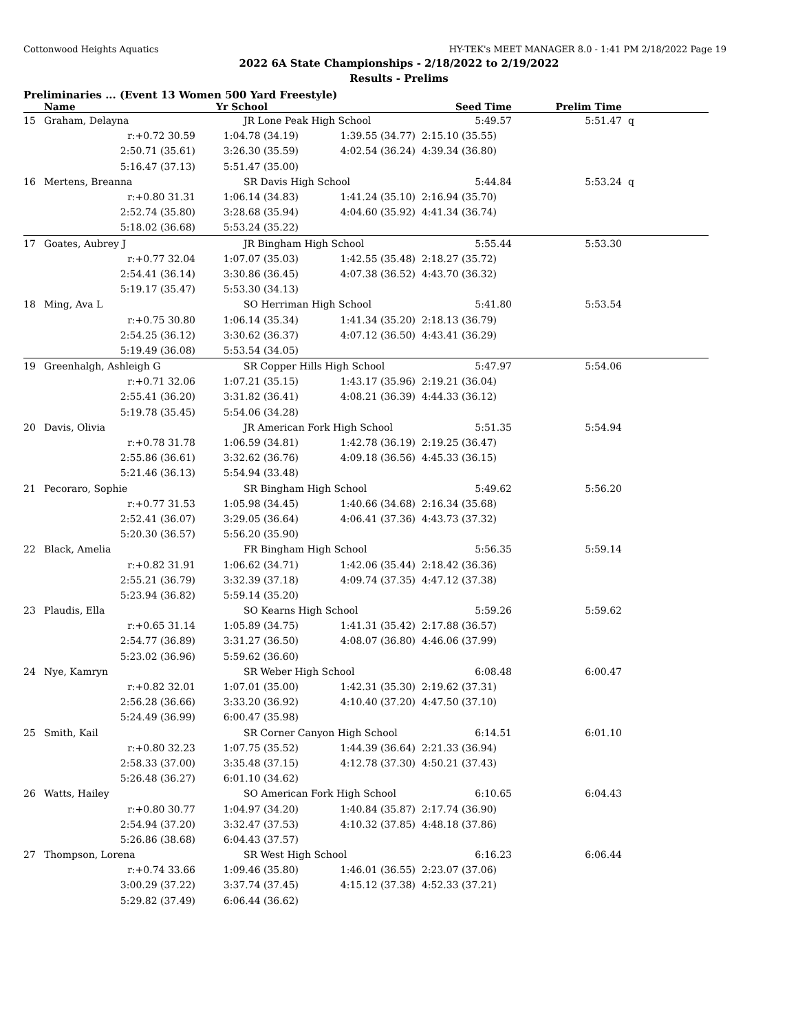Cottonwood Heights Aquatics HY-TEK's MEET MANAGER 8.0 - 1:41 PM 2/18/2022 Page 19
2022 6A State Championships - 2/18/2022 to 2/19/2022
Results - Prelims
Preliminaries ... (Event 13 Women 500 Yard Freestyle)
| | Name | Yr School | | Seed Time | Prelim Time | |
| --- | --- | --- | --- | --- | --- | --- |
| 15 | Graham, Delayna | JR Lone Peak High School | | 5:49.57 | 5:51.47 | q |
| | r:+0.72 30.59 | 1:04.78 (34.19) | 1:39.55 (34.77) | 2:15.10 (35.55) | | |
| | 2:50.71 (35.61) | 3:26.30 (35.59) | 4:02.54 (36.24) | 4:39.34 (36.80) | | |
| | 5:16.47 (37.13) | 5:51.47 (35.00) | | | | |
| 16 | Mertens, Breanna | SR Davis High School | | 5:44.84 | 5:53.24 | q |
| | r:+0.80 31.31 | 1:06.14 (34.83) | 1:41.24 (35.10) | 2:16.94 (35.70) | | |
| | 2:52.74 (35.80) | 3:28.68 (35.94) | 4:04.60 (35.92) | 4:41.34 (36.74) | | |
| | 5:18.02 (36.68) | 5:53.24 (35.22) | | | | |
| 17 | Goates, Aubrey J | JR Bingham High School | | 5:55.44 | 5:53.30 | |
| | r:+0.77 32.04 | 1:07.07 (35.03) | 1:42.55 (35.48) | 2:18.27 (35.72) | | |
| | 2:54.41 (36.14) | 3:30.86 (36.45) | 4:07.38 (36.52) | 4:43.70 (36.32) | | |
| | 5:19.17 (35.47) | 5:53.30 (34.13) | | | | |
| 18 | Ming, Ava L | SO Herriman High School | | 5:41.80 | 5:53.54 | |
| | r:+0.75 30.80 | 1:06.14 (35.34) | 1:41.34 (35.20) | 2:18.13 (36.79) | | |
| | 2:54.25 (36.12) | 3:30.62 (36.37) | 4:07.12 (36.50) | 4:43.41 (36.29) | | |
| | 5:19.49 (36.08) | 5:53.54 (34.05) | | | | |
| 19 | Greenhalgh, Ashleigh G | SR Copper Hills High School | | 5:47.97 | 5:54.06 | |
| | r:+0.71 32.06 | 1:07.21 (35.15) | 1:43.17 (35.96) | 2:19.21 (36.04) | | |
| | 2:55.41 (36.20) | 3:31.82 (36.41) | 4:08.21 (36.39) | 4:44.33 (36.12) | | |
| | 5:19.78 (35.45) | 5:54.06 (34.28) | | | | |
| 20 | Davis, Olivia | JR American Fork High School | | 5:51.35 | 5:54.94 | |
| | r:+0.78 31.78 | 1:06.59 (34.81) | 1:42.78 (36.19) | 2:19.25 (36.47) | | |
| | 2:55.86 (36.61) | 3:32.62 (36.76) | 4:09.18 (36.56) | 4:45.33 (36.15) | | |
| | 5:21.46 (36.13) | 5:54.94 (33.48) | | | | |
| 21 | Pecoraro, Sophie | SR Bingham High School | | 5:49.62 | 5:56.20 | |
| | r:+0.77 31.53 | 1:05.98 (34.45) | 1:40.66 (34.68) | 2:16.34 (35.68) | | |
| | 2:52.41 (36.07) | 3:29.05 (36.64) | 4:06.41 (37.36) | 4:43.73 (37.32) | | |
| | 5:20.30 (36.57) | 5:56.20 (35.90) | | | | |
| 22 | Black, Amelia | FR Bingham High School | | 5:56.35 | 5:59.14 | |
| | r:+0.82 31.91 | 1:06.62 (34.71) | 1:42.06 (35.44) | 2:18.42 (36.36) | | |
| | 2:55.21 (36.79) | 3:32.39 (37.18) | 4:09.74 (37.35) | 4:47.12 (37.38) | | |
| | 5:23.94 (36.82) | 5:59.14 (35.20) | | | | |
| 23 | Plaudis, Ella | SO Kearns High School | | 5:59.26 | 5:59.62 | |
| | r:+0.65 31.14 | 1:05.89 (34.75) | 1:41.31 (35.42) | 2:17.88 (36.57) | | |
| | 2:54.77 (36.89) | 3:31.27 (36.50) | 4:08.07 (36.80) | 4:46.06 (37.99) | | |
| | 5:23.02 (36.96) | 5:59.62 (36.60) | | | | |
| 24 | Nye, Kamryn | SR Weber High School | | 6:08.48 | 6:00.47 | |
| | r:+0.82 32.01 | 1:07.01 (35.00) | 1:42.31 (35.30) | 2:19.62 (37.31) | | |
| | 2:56.28 (36.66) | 3:33.20 (36.92) | 4:10.40 (37.20) | 4:47.50 (37.10) | | |
| | 5:24.49 (36.99) | 6:00.47 (35.98) | | | | |
| 25 | Smith, Kail | SR Corner Canyon High School | | 6:14.51 | 6:01.10 | |
| | r:+0.80 32.23 | 1:07.75 (35.52) | 1:44.39 (36.64) | 2:21.33 (36.94) | | |
| | 2:58.33 (37.00) | 3:35.48 (37.15) | 4:12.78 (37.30) | 4:50.21 (37.43) | | |
| | 5:26.48 (36.27) | 6:01.10 (34.62) | | | | |
| 26 | Watts, Hailey | SO American Fork High School | | 6:10.65 | 6:04.43 | |
| | r:+0.80 30.77 | 1:04.97 (34.20) | 1:40.84 (35.87) | 2:17.74 (36.90) | | |
| | 2:54.94 (37.20) | 3:32.47 (37.53) | 4:10.32 (37.85) | 4:48.18 (37.86) | | |
| | 5:26.86 (38.68) | 6:04.43 (37.57) | | | | |
| 27 | Thompson, Lorena | SR West High School | | 6:16.23 | 6:06.44 | |
| | r:+0.74 33.66 | 1:09.46 (35.80) | 1:46.01 (36.55) | 2:23.07 (37.06) | | |
| | 3:00.29 (37.22) | 3:37.74 (37.45) | 4:15.12 (37.38) | 4:52.33 (37.21) | | |
| | 5:29.82 (37.49) | 6:06.44 (36.62) | | | | |